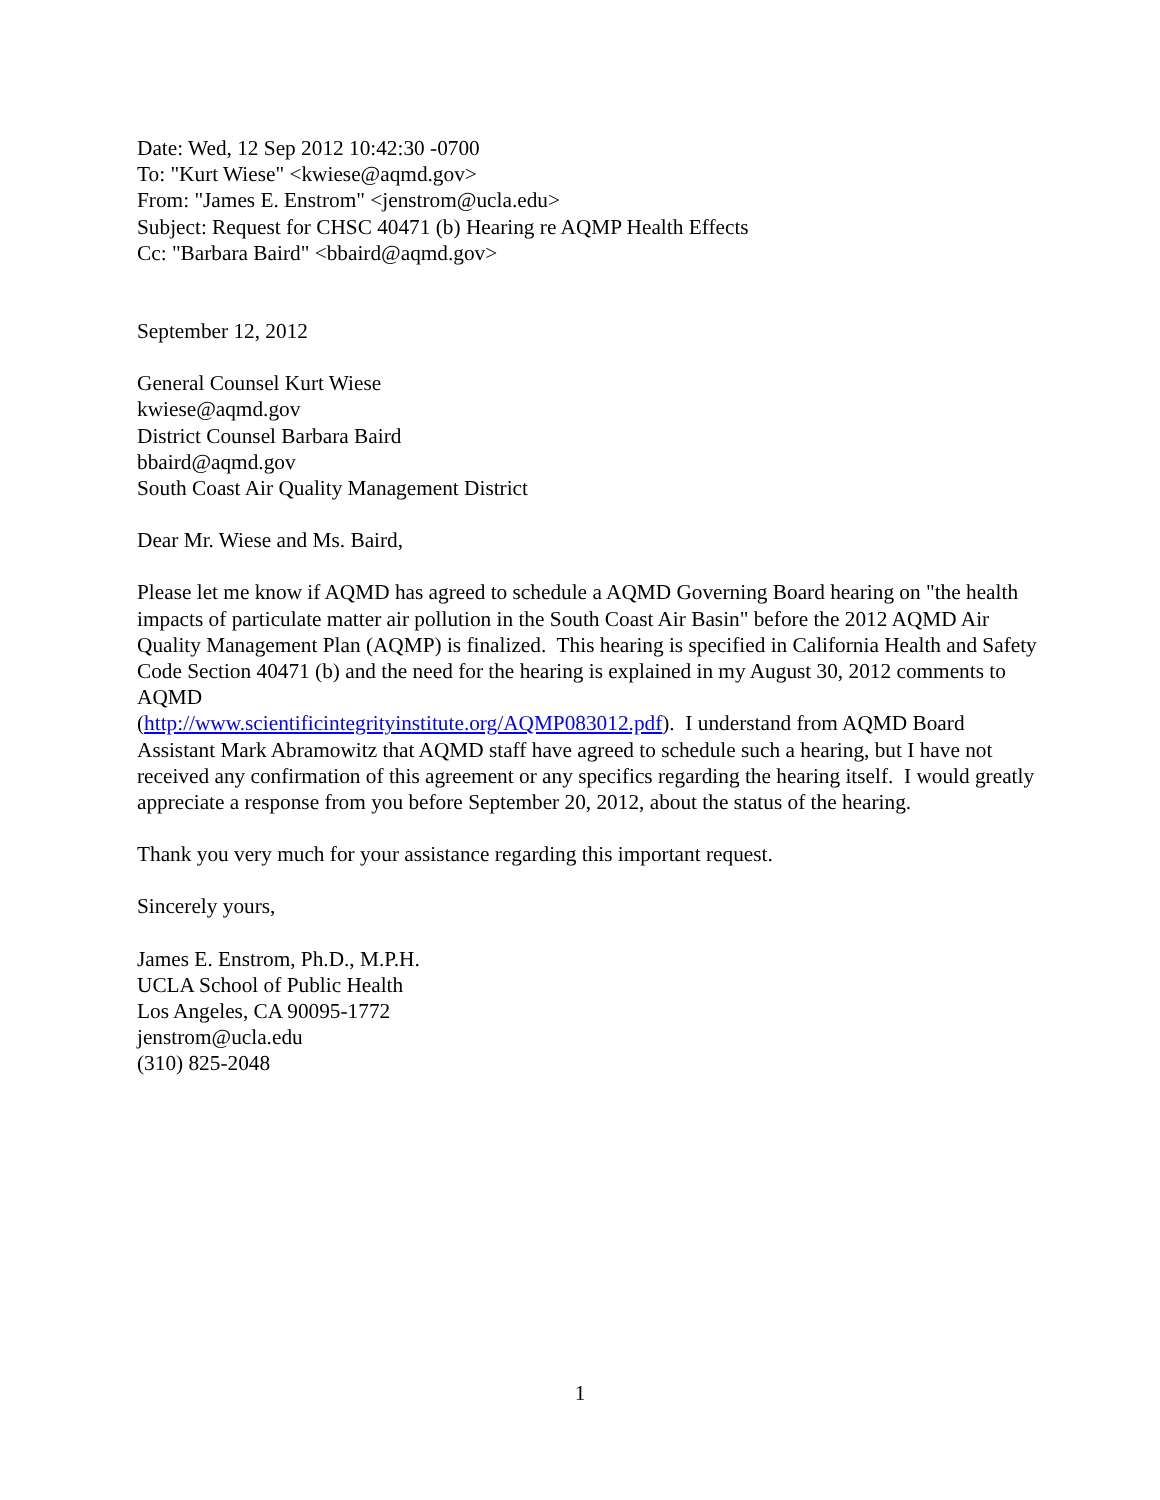Date: Wed, 12 Sep 2012 10:42:30 -0700
To: "Kurt Wiese" <kwiese@aqmd.gov>
From: "James E. Enstrom" <jenstrom@ucla.edu>
Subject: Request for CHSC 40471 (b) Hearing re AQMP Health Effects
Cc: "Barbara Baird" <bbaird@aqmd.gov>
September 12, 2012
General Counsel Kurt Wiese
kwiese@aqmd.gov
District Counsel Barbara Baird
bbaird@aqmd.gov
South Coast Air Quality Management District
Dear Mr. Wiese and Ms. Baird,
Please let me know if AQMD has agreed to schedule a AQMD Governing Board hearing on "the health impacts of particulate matter air pollution in the South Coast Air Basin" before the 2012 AQMD Air Quality Management Plan (AQMP) is finalized. This hearing is specified in California Health and Safety Code Section 40471 (b) and the need for the hearing is explained in my August 30, 2012 comments to AQMD
(http://www.scientificintegrityinstitute.org/AQMP083012.pdf). I understand from AQMD Board Assistant Mark Abramowitz that AQMD staff have agreed to schedule such a hearing, but I have not received any confirmation of this agreement or any specifics regarding the hearing itself. I would greatly appreciate a response from you before September 20, 2012, about the status of the hearing.
Thank you very much for your assistance regarding this important request.
Sincerely yours,
James E. Enstrom, Ph.D., M.P.H.
UCLA School of Public Health
Los Angeles, CA 90095-1772
jenstrom@ucla.edu
(310) 825-2048
1